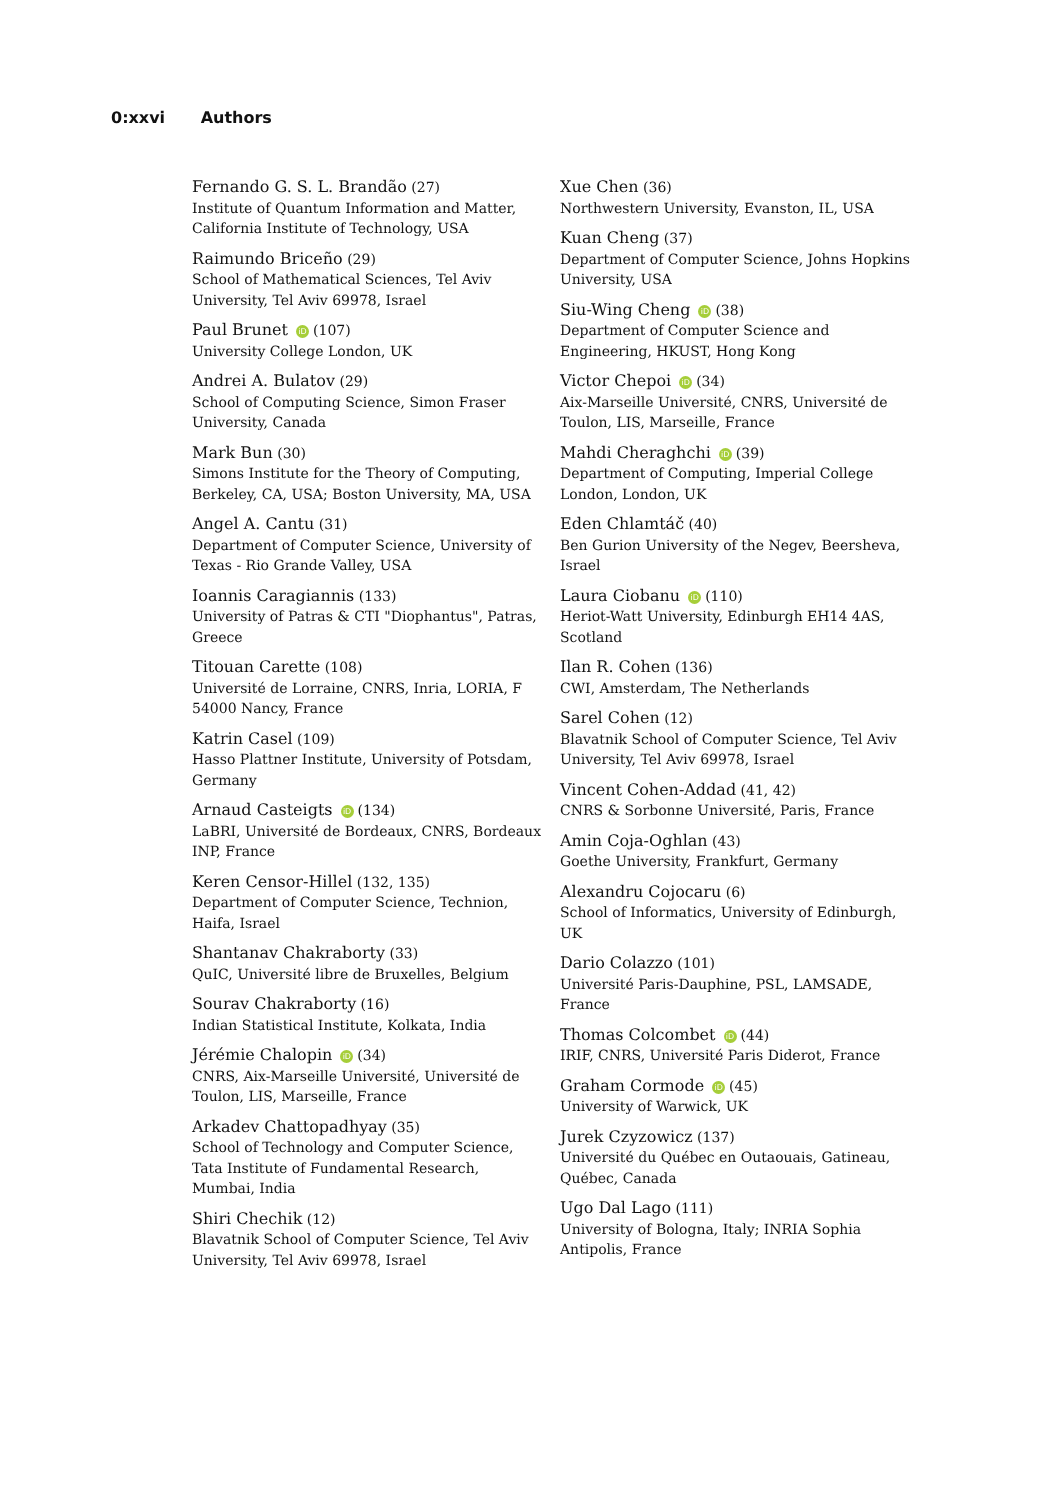0:xxvi Authors
Fernando G. S. L. Brandão (27)
Institute of Quantum Information and Matter, California Institute of Technology, USA
Raimundo Briceño (29)
School of Mathematical Sciences, Tel Aviv University, Tel Aviv 69978, Israel
Paul Brunet iD (107)
University College London, UK
Andrei A. Bulatov (29)
School of Computing Science, Simon Fraser University, Canada
Mark Bun (30)
Simons Institute for the Theory of Computing, Berkeley, CA, USA; Boston University, MA, USA
Angel A. Cantu (31)
Department of Computer Science, University of Texas - Rio Grande Valley, USA
Ioannis Caragiannis (133)
University of Patras & CTI "Diophantus", Patras, Greece
Titouan Carette (108)
Université de Lorraine, CNRS, Inria, LORIA, F 54000 Nancy, France
Katrin Casel (109)
Hasso Plattner Institute, University of Potsdam, Germany
Arnaud Casteigts iD (134)
LaBRI, Université de Bordeaux, CNRS, Bordeaux INP, France
Keren Censor-Hillel (132, 135)
Department of Computer Science, Technion, Haifa, Israel
Shantanav Chakraborty (33)
QuIC, Université libre de Bruxelles, Belgium
Sourav Chakraborty (16)
Indian Statistical Institute, Kolkata, India
Jérémie Chalopin iD (34)
CNRS, Aix-Marseille Université, Université de Toulon, LIS, Marseille, France
Arkadev Chattopadhyay (35)
School of Technology and Computer Science, Tata Institute of Fundamental Research, Mumbai, India
Shiri Chechik (12)
Blavatnik School of Computer Science, Tel Aviv University, Tel Aviv 69978, Israel
Xue Chen (36)
Northwestern University, Evanston, IL, USA
Kuan Cheng (37)
Department of Computer Science, Johns Hopkins University, USA
Siu-Wing Cheng iD (38)
Department of Computer Science and Engineering, HKUST, Hong Kong
Victor Chepoi iD (34)
Aix-Marseille Université, CNRS, Université de Toulon, LIS, Marseille, France
Mahdi Cheraghchi iD (39)
Department of Computing, Imperial College London, London, UK
Eden Chlamtáč (40)
Ben Gurion University of the Negev, Beersheva, Israel
Laura Ciobanu iD (110)
Heriot-Watt University, Edinburgh EH14 4AS, Scotland
Ilan R. Cohen (136)
CWI, Amsterdam, The Netherlands
Sarel Cohen (12)
Blavatnik School of Computer Science, Tel Aviv University, Tel Aviv 69978, Israel
Vincent Cohen-Addad (41, 42)
CNRS & Sorbonne Université, Paris, France
Amin Coja-Oghlan (43)
Goethe University, Frankfurt, Germany
Alexandru Cojocaru (6)
School of Informatics, University of Edinburgh, UK
Dario Colazzo (101)
Université Paris-Dauphine, PSL, LAMSADE, France
Thomas Colcombet iD (44)
IRIF, CNRS, Université Paris Diderot, France
Graham Cormode iD (45)
University of Warwick, UK
Jurek Czyzowicz (137)
Université du Québec en Outaouais, Gatineau, Québec, Canada
Ugo Dal Lago (111)
University of Bologna, Italy; INRIA Sophia Antipolis, France